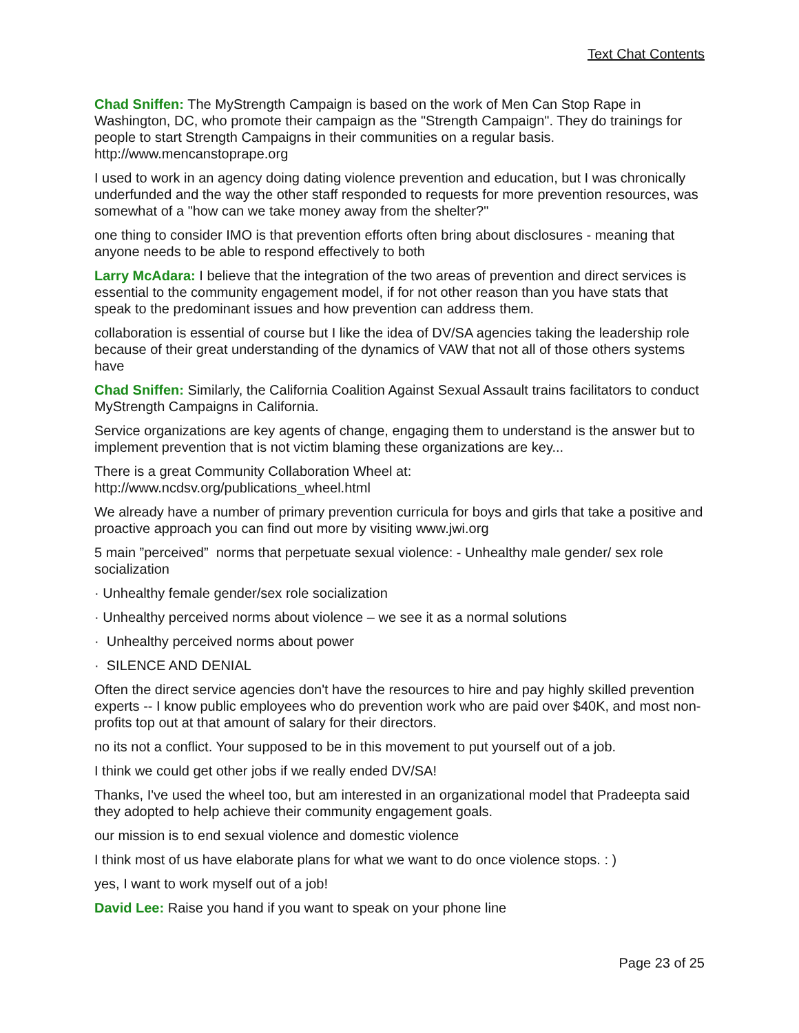Text Chat Contents
Chad Sniffen: The MyStrength Campaign is based on the work of Men Can Stop Rape in Washington, DC, who promote their campaign as the "Strength Campaign". They do trainings for people to start Strength Campaigns in their communities on a regular basis. http://www.mencanstoprape.org
I used to work in an agency doing dating violence prevention and education, but I was chronically underfunded and the way the other staff responded to requests for more prevention resources, was somewhat of a "how can we take money away from the shelter?"
one thing to consider IMO is that prevention efforts often bring about disclosures - meaning that anyone needs to be able to respond effectively to both
Larry McAdara: I believe that the integration of the two areas of prevention and direct services is essential to the community engagement model, if for not other reason than you have stats that speak to the predominant issues and how prevention can address them.
collaboration is essential of course but I like the idea of DV/SA agencies taking the leadership role because of their great understanding of the dynamics of VAW that not all of those others systems have
Chad Sniffen: Similarly, the California Coalition Against Sexual Assault trains facilitators to conduct MyStrength Campaigns in California.
Service organizations are key agents of change, engaging them to understand is the answer but to implement prevention that is not victim blaming these organizations are key...
There is a great Community Collaboration Wheel at:
http://www.ncdsv.org/publications_wheel.html
We already have a number of primary prevention curricula for boys and girls that take a positive and proactive approach you can find out more by visiting www.jwi.org
5 main ”perceived” norms that perpetuate sexual violence: - Unhealthy male gender/ sex role socialization
· Unhealthy female gender/sex role socialization
· Unhealthy perceived norms about violence – we see it as a normal solutions
· Unhealthy perceived norms about power
· SILENCE AND DENIAL
Often the direct service agencies don't have the resources to hire and pay highly skilled prevention experts -- I know public employees who do prevention work who are paid over $40K, and most non-profits top out at that amount of salary for their directors.
no its not a conflict. Your supposed to be in this movement to put yourself out of a job.
I think we could get other jobs if we really ended DV/SA!
Thanks, I've used the wheel too, but am interested in an organizational model that Pradeepta said they adopted to help achieve their community engagement goals.
our mission is to end sexual violence and domestic violence
I think most of us have elaborate plans for what we want to do once violence stops. : )
yes, I want to work myself out of a job!
David Lee: Raise you hand if you want to speak on your phone line
Page 23 of 25